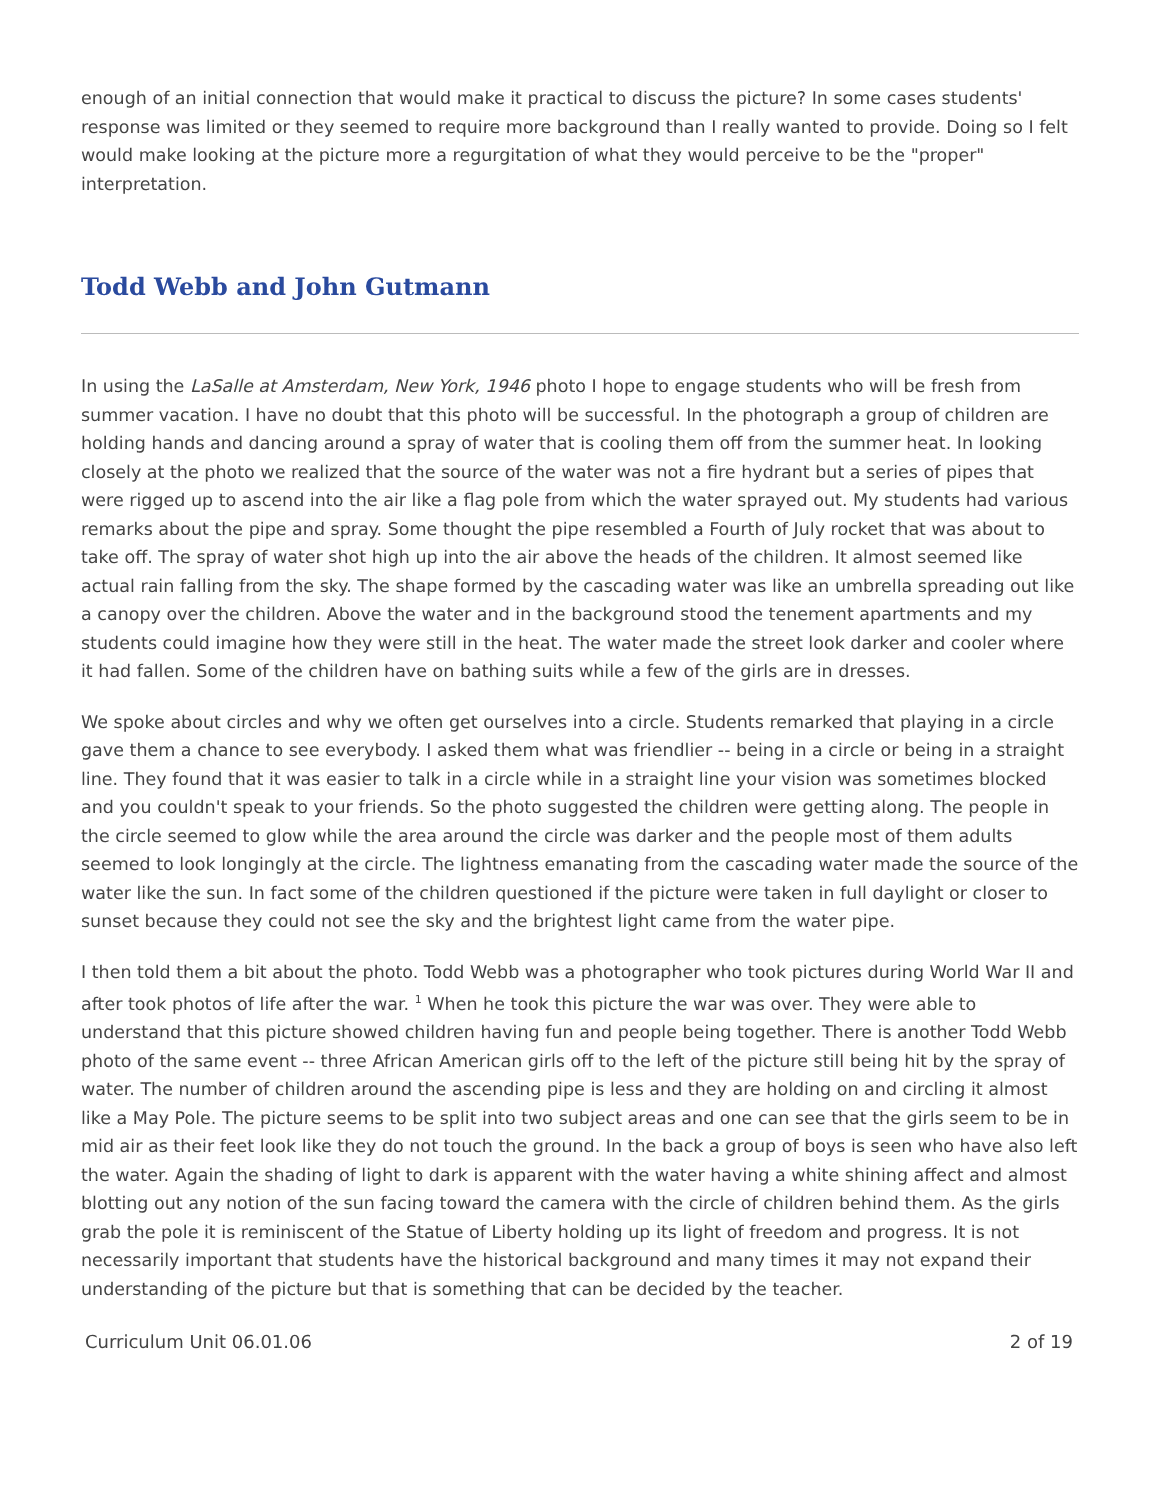enough of an initial connection that would make it practical to discuss the picture? In some cases students' response was limited or they seemed to require more background than I really wanted to provide. Doing so I felt would make looking at the picture more a regurgitation of what they would perceive to be the "proper" interpretation.
Todd Webb and John Gutmann
In using the LaSalle at Amsterdam, New York, 1946 photo I hope to engage students who will be fresh from summer vacation. I have no doubt that this photo will be successful. In the photograph a group of children are holding hands and dancing around a spray of water that is cooling them off from the summer heat. In looking closely at the photo we realized that the source of the water was not a fire hydrant but a series of pipes that were rigged up to ascend into the air like a flag pole from which the water sprayed out. My students had various remarks about the pipe and spray. Some thought the pipe resembled a Fourth of July rocket that was about to take off. The spray of water shot high up into the air above the heads of the children. It almost seemed like actual rain falling from the sky. The shape formed by the cascading water was like an umbrella spreading out like a canopy over the children. Above the water and in the background stood the tenement apartments and my students could imagine how they were still in the heat. The water made the street look darker and cooler where it had fallen. Some of the children have on bathing suits while a few of the girls are in dresses.
We spoke about circles and why we often get ourselves into a circle. Students remarked that playing in a circle gave them a chance to see everybody. I asked them what was friendlier -- being in a circle or being in a straight line. They found that it was easier to talk in a circle while in a straight line your vision was sometimes blocked and you couldn't speak to your friends. So the photo suggested the children were getting along. The people in the circle seemed to glow while the area around the circle was darker and the people most of them adults seemed to look longingly at the circle. The lightness emanating from the cascading water made the source of the water like the sun. In fact some of the children questioned if the picture were taken in full daylight or closer to sunset because they could not see the sky and the brightest light came from the water pipe.
I then told them a bit about the photo. Todd Webb was a photographer who took pictures during World War II and after took photos of life after the war. <sup>1</sup> When he took this picture the war was over. They were able to understand that this picture showed children having fun and people being together. There is another Todd Webb photo of the same event -- three African American girls off to the left of the picture still being hit by the spray of water. The number of children around the ascending pipe is less and they are holding on and circling it almost like a May Pole. The picture seems to be split into two subject areas and one can see that the girls seem to be in mid air as their feet look like they do not touch the ground. In the back a group of boys is seen who have also left the water. Again the shading of light to dark is apparent with the water having a white shining affect and almost blotting out any notion of the sun facing toward the camera with the circle of children behind them. As the girls grab the pole it is reminiscent of the Statue of Liberty holding up its light of freedom and progress. It is not necessarily important that students have the historical background and many times it may not expand their understanding of the picture but that is something that can be decided by the teacher.
Curriculum Unit 06.01.06 2 of 19